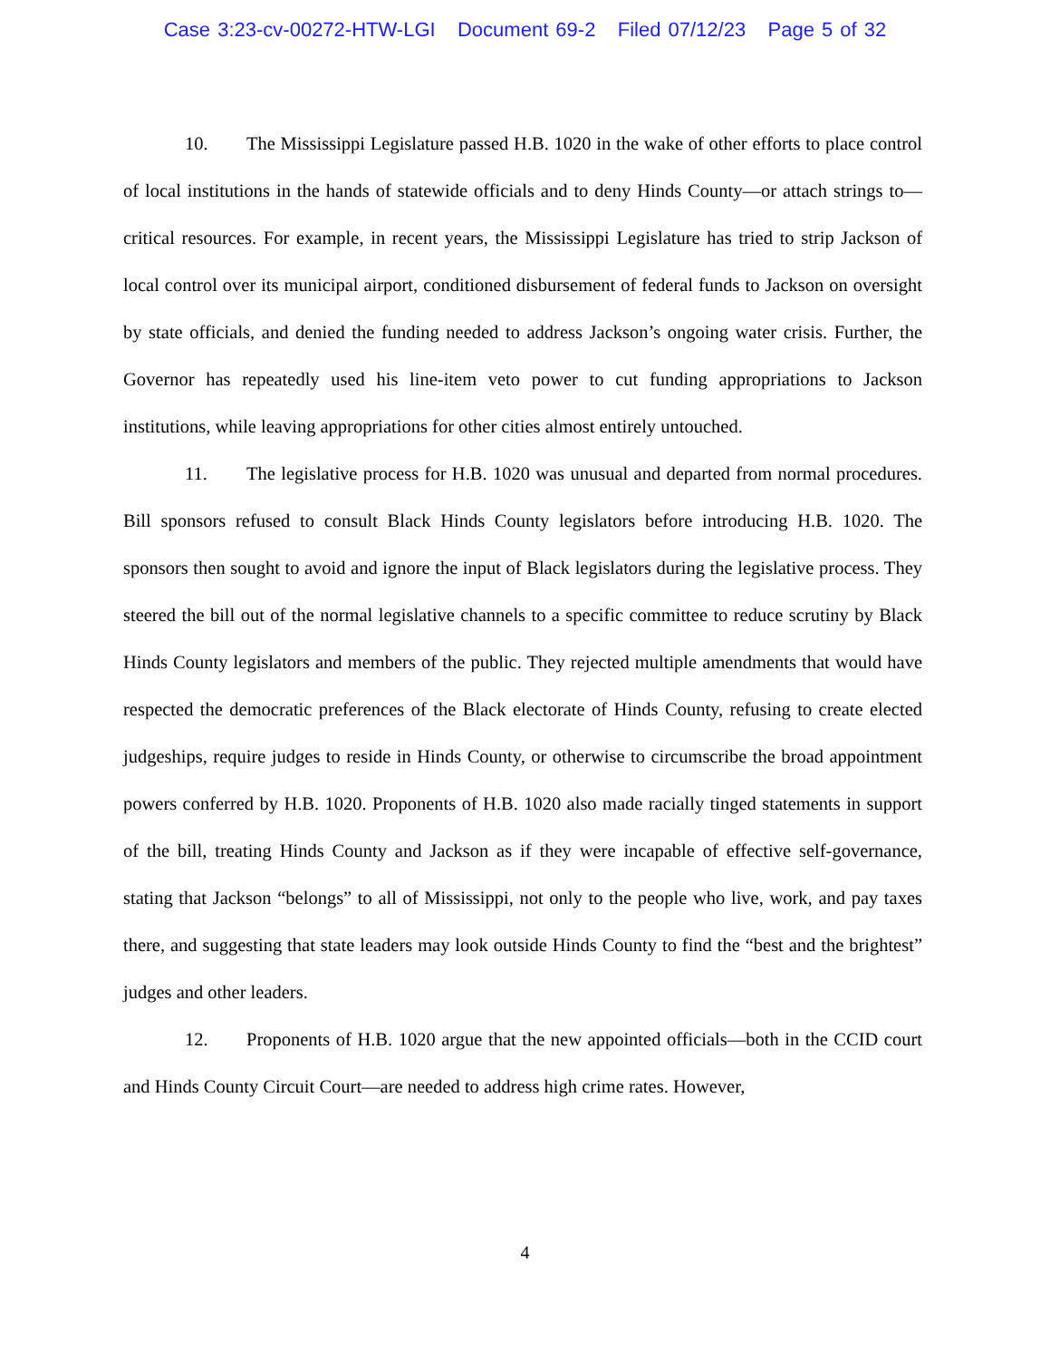Case 3:23-cv-00272-HTW-LGI Document 69-2 Filed 07/12/23 Page 5 of 32
10. The Mississippi Legislature passed H.B. 1020 in the wake of other efforts to place control of local institutions in the hands of statewide officials and to deny Hinds County—or attach strings to—critical resources. For example, in recent years, the Mississippi Legislature has tried to strip Jackson of local control over its municipal airport, conditioned disbursement of federal funds to Jackson on oversight by state officials, and denied the funding needed to address Jackson’s ongoing water crisis. Further, the Governor has repeatedly used his line-item veto power to cut funding appropriations to Jackson institutions, while leaving appropriations for other cities almost entirely untouched.
11. The legislative process for H.B. 1020 was unusual and departed from normal procedures. Bill sponsors refused to consult Black Hinds County legislators before introducing H.B. 1020. The sponsors then sought to avoid and ignore the input of Black legislators during the legislative process. They steered the bill out of the normal legislative channels to a specific committee to reduce scrutiny by Black Hinds County legislators and members of the public. They rejected multiple amendments that would have respected the democratic preferences of the Black electorate of Hinds County, refusing to create elected judgeships, require judges to reside in Hinds County, or otherwise to circumscribe the broad appointment powers conferred by H.B. 1020. Proponents of H.B. 1020 also made racially tinged statements in support of the bill, treating Hinds County and Jackson as if they were incapable of effective self-governance, stating that Jackson “belongs” to all of Mississippi, not only to the people who live, work, and pay taxes there, and suggesting that state leaders may look outside Hinds County to find the “best and the brightest” judges and other leaders.
12. Proponents of H.B. 1020 argue that the new appointed officials—both in the CCID court and Hinds County Circuit Court—are needed to address high crime rates. However,
4